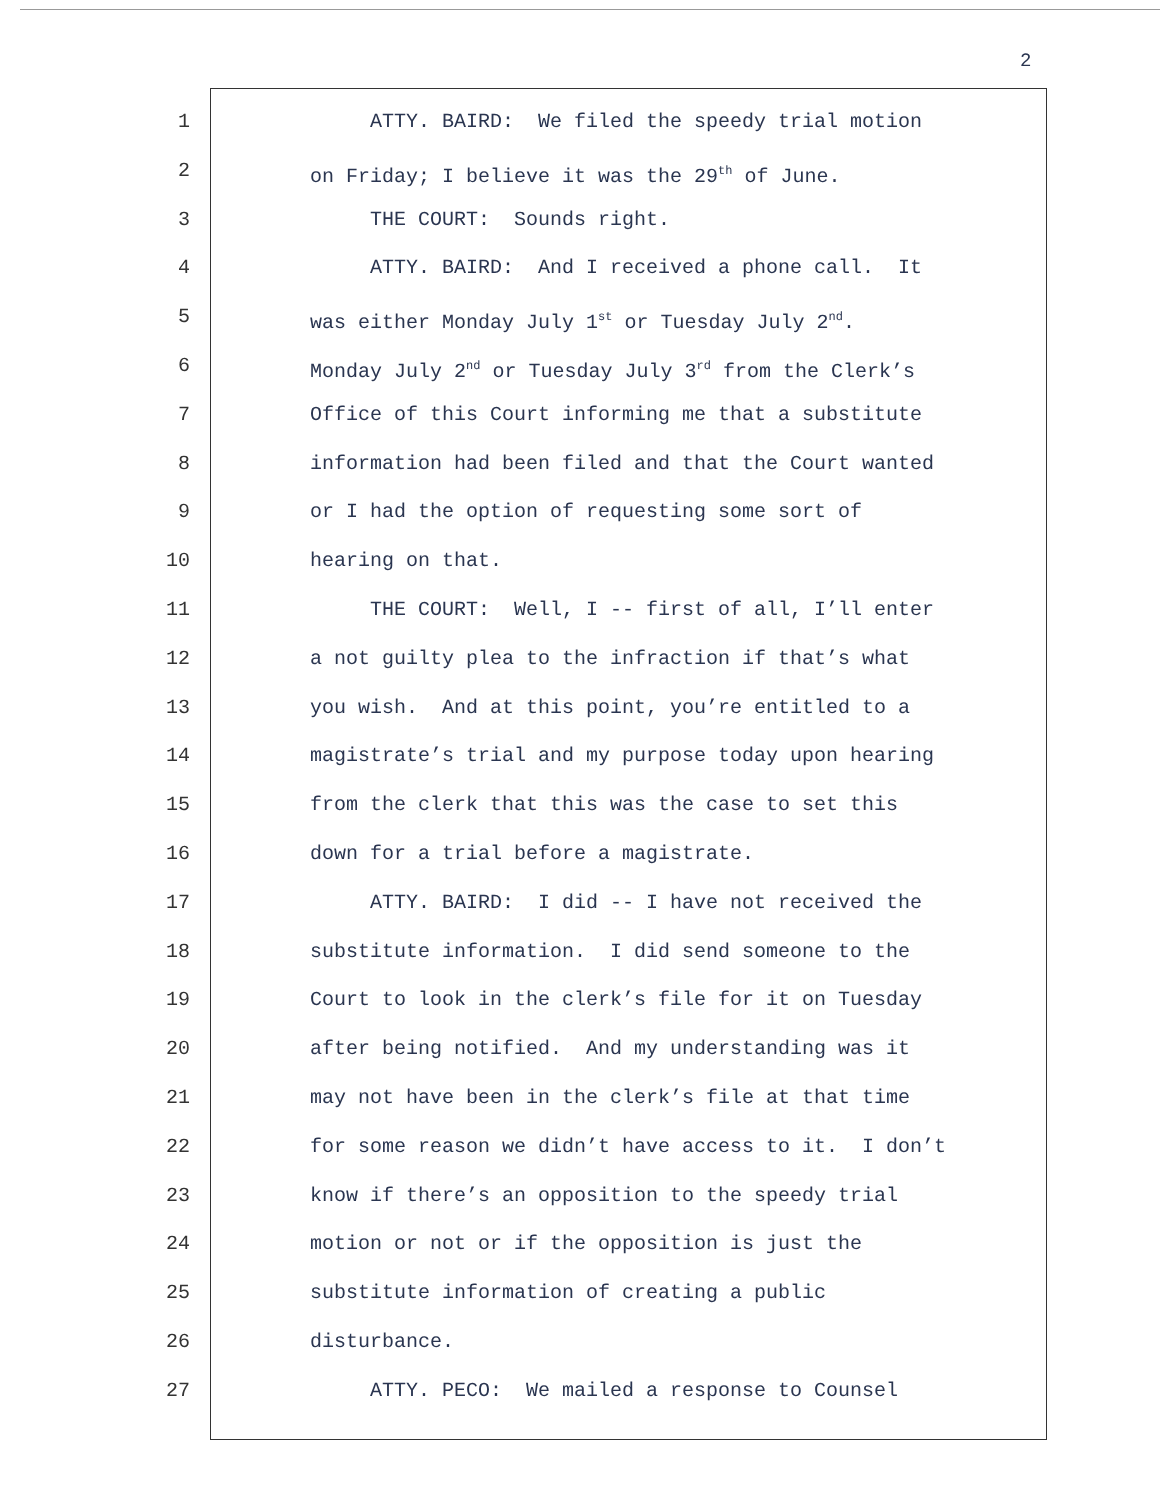2
1 ATTY. BAIRD: We filed the speedy trial motion
2 on Friday; I believe it was the 29<sup>th</sup> of June.
3 THE COURT: Sounds right.
4 ATTY. BAIRD: And I received a phone call. It
5 was either Monday July 1<sup>st</sup> or Tuesday July 2<sup>nd</sup>.
6 Monday July 2<sup>nd</sup> or Tuesday July 3<sup>rd</sup> from the Clerk’s
7 Office of this Court informing me that a substitute
8 information had been filed and that the Court wanted
9 or I had the option of requesting some sort of
10 hearing on that.
11 THE COURT: Well, I -- first of all, I’ll enter
12 a not guilty plea to the infraction if that’s what
13 you wish. And at this point, you’re entitled to a
14 magistrate’s trial and my purpose today upon hearing
15 from the clerk that this was the case to set this
16 down for a trial before a magistrate.
17 ATTY. BAIRD: I did -- I have not received the
18 substitute information. I did send someone to the
19 Court to look in the clerk’s file for it on Tuesday
20 after being notified. And my understanding was it
21 may not have been in the clerk’s file at that time
22 for some reason we didn’t have access to it. I don’t
23 know if there’s an opposition to the speedy trial
24 motion or not or if the opposition is just the
25 substitute information of creating a public
26 disturbance.
27 ATTY. PECO: We mailed a response to Counsel